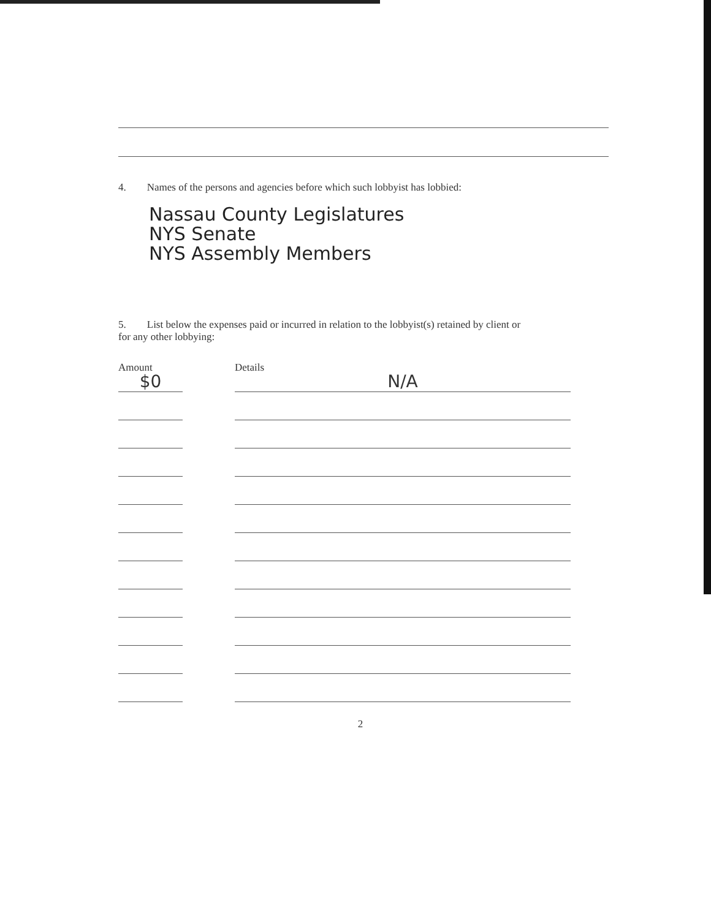4. Names of the persons and agencies before which such lobbyist has lobbied:
Nassau County Legislatures
NYS Senate
NYS Assembly Members
5. List below the expenses paid or incurred in relation to the lobbyist(s) retained by client or
for any other lobbying:
Amount Details
$0
N/A
2